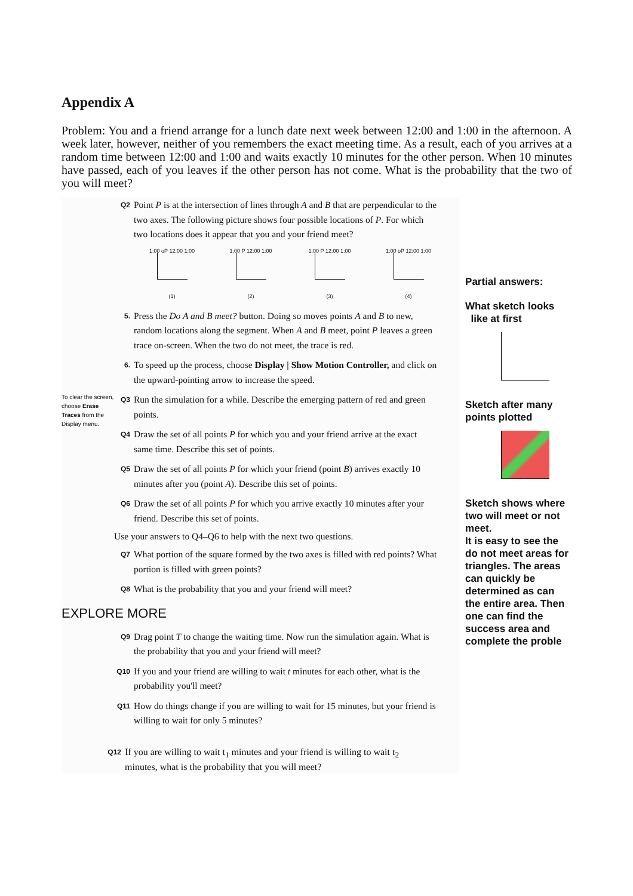Appendix A
Problem: You and a friend arrange for a lunch date next week between 12:00 and 1:00 in the afternoon. A week later, however, neither of you remembers the exact meeting time. As a result, each of you arrives at a random time between 12:00 and 1:00 and waits exactly 10 minutes for the other person. When 10 minutes have passed, each of you leaves if the other person has not come. What is the probability that the two of you will meet?
Q2 Point P is at the intersection of lines through A and B that are perpendicular to the two axes. The following picture shows four possible locations of P. For which two locations does it appear that you and your friend meet?
1:00 oP 12:00 1:00
(1)
1:00 P 12:00 1:00
(2)
1:00 P 12:00 1:00
(3)
1:00 oP 12:00 1:00
(4)
5. Press the Do A and B meet? button. Doing so moves points A and B to new, random locations along the segment. When A and B meet, point P leaves a green trace on-screen. When the two do not meet, the trace is red.
6. To speed up the process, choose Display | Show Motion Controller, and click on the upward-pointing arrow to increase the speed.
To clear the screen, choose Erase Traces from the Display menu.
Q3 Run the simulation for a while. Describe the emerging pattern of red and green points.
Q4 Draw the set of all points P for which you and your friend arrive at the exact same time. Describe this set of points.
Q5 Draw the set of all points P for which your friend (point B) arrives exactly 10 minutes after you (point A). Describe this set of points.
Q6 Draw the set of all points P for which you arrive exactly 10 minutes after your friend. Describe this set of points.
Use your answers to Q4–Q6 to help with the next two questions.
Q7 What portion of the square formed by the two axes is filled with red points? What portion is filled with green points?
Q8 What is the probability that you and your friend will meet?
EXPLORE MORE
Q9 Drag point T to change the waiting time. Now run the simulation again. What is the probability that you and your friend will meet?
Q10 If you and your friend are willing to wait t minutes for each other, what is the probability you'll meet?
Q11 How do things change if you are willing to wait for 15 minutes, but your friend is willing to wait for only 5 minutes?
Q12 If you are willing to wait t<sub>1</sub> minutes and your friend is willing to wait t<sub>2</sub> minutes, what is the probability that you will meet?
Partial answers:
What sketch looks
like at first
Sketch after many points plotted
Sketch shows where two will meet or not meet.
It is easy to see the do not meet areas for triangles. The areas can quickly be determined as can the entire area. Then one can find the success area and complete the proble